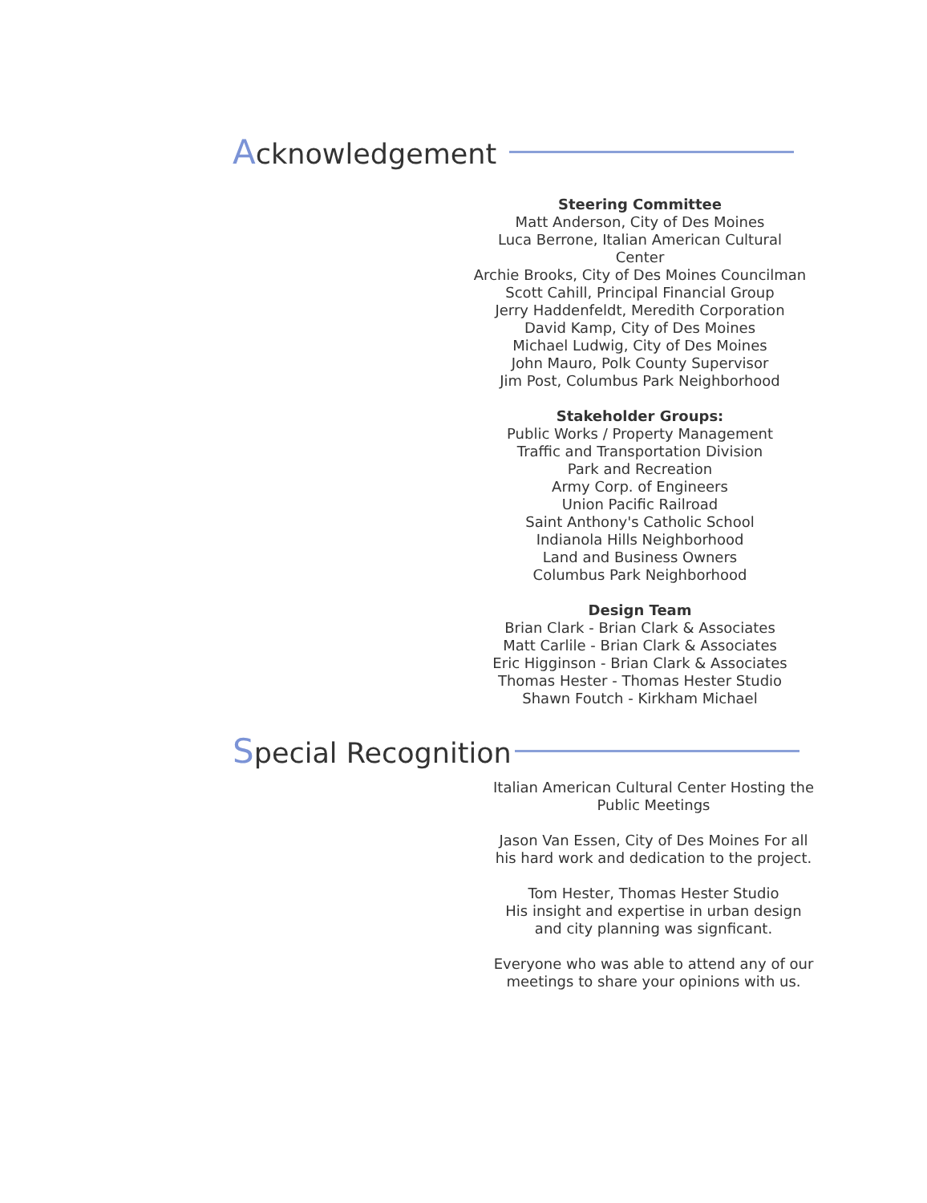Acknowledgement
Steering Committee
Matt Anderson, City of Des Moines
Luca Berrone, Italian American Cultural Center
Archie Brooks, City of Des Moines Councilman
Scott Cahill, Principal Financial Group
Jerry Haddenfeldt, Meredith Corporation
David Kamp, City of Des Moines
Michael Ludwig, City of Des Moines
John Mauro, Polk County Supervisor
Jim Post, Columbus Park Neighborhood
Stakeholder Groups:
Public Works / Property Management
Traffic and Transportation Division
Park and Recreation
Army Corp. of Engineers
Union Pacific Railroad
Saint Anthony's Catholic School
Indianola Hills Neighborhood
Land and Business Owners
Columbus Park Neighborhood
Design Team
Brian Clark - Brian Clark & Associates
Matt Carlile - Brian Clark & Associates
Eric Higginson - Brian Clark & Associates
Thomas Hester - Thomas Hester Studio
Shawn Foutch - Kirkham Michael
Special Recognition
Italian American Cultural Center Hosting the Public Meetings
Jason Van Essen, City of Des Moines For all his hard work and dedication to the project.
Tom Hester, Thomas Hester Studio
His insight and expertise in urban design and city planning was signficant.
Everyone who was able to attend any of our meetings to share your opinions with us.